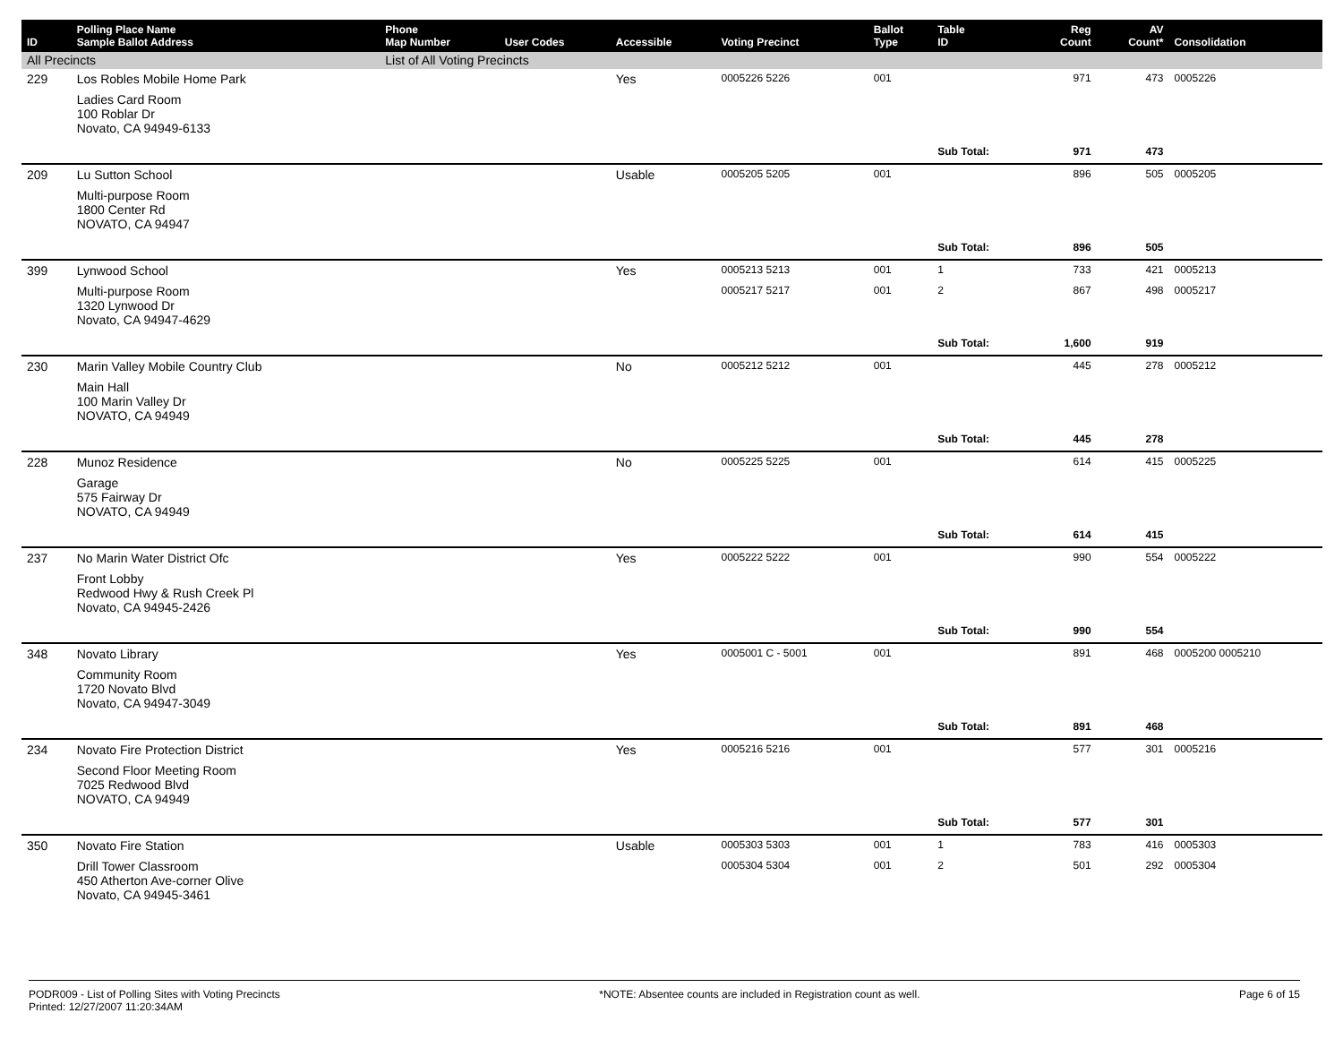| ID | Polling Place Name Sample Ballot Address | Phone Map Number | User Codes | Accessible | Voting Precinct | Ballot Type | Table ID | Reg Count | AV Count* | Consolidation |
| --- | --- | --- | --- | --- | --- | --- | --- | --- | --- | --- |
| All Precincts | | List of All Voting Precincts | | | | | | | | |
| 229 | Los Robles Mobile Home Park | | | Yes | 0005226 5226 | 001 | | 971 | 473 | 0005226 |
| | Ladies Card Room 100 Roblar Dr Novato, CA 94949-6133 | | | | | | | | | |
| | | | | | | | Sub Total: | 971 | 473 | |
| 209 | Lu Sutton School | | | Usable | 0005205 5205 | 001 | | 896 | 505 | 0005205 |
| | Multi-purpose Room 1800 Center Rd NOVATO, CA 94947 | | | | | | | | | |
| | | | | | | | Sub Total: | 896 | 505 | |
| 399 | Lynwood School | | | Yes | 0005213 5213 | 001 | 1 | 733 | 421 | 0005213 |
| | Multi-purpose Room 1320 Lynwood Dr Novato, CA 94947-4629 | | | | 0005217 5217 | 001 | 2 | 867 | 498 | 0005217 |
| | | | | | | | Sub Total: | 1,600 | 919 | |
| 230 | Marin Valley Mobile Country Club | | | No | 0005212 5212 | 001 | | 445 | 278 | 0005212 |
| | Main Hall 100 Marin Valley Dr NOVATO, CA 94949 | | | | | | | | | |
| | | | | | | | Sub Total: | 445 | 278 | |
| 228 | Munoz Residence | | | No | 0005225 5225 | 001 | | 614 | 415 | 0005225 |
| | Garage 575 Fairway Dr NOVATO, CA 94949 | | | | | | | | | |
| | | | | | | | Sub Total: | 614 | 415 | |
| 237 | No Marin Water District Ofc | | | Yes | 0005222 5222 | 001 | | 990 | 554 | 0005222 |
| | Front Lobby Redwood Hwy & Rush Creek Pl Novato, CA 94945-2426 | | | | | | | | | |
| | | | | | | | Sub Total: | 990 | 554 | |
| 348 | Novato Library | | | Yes | 0005001 C - 5001 | 001 | | 891 | 468 | 0005200 0005210 |
| | Community Room 1720 Novato Blvd Novato, CA 94947-3049 | | | | | | | | | |
| | | | | | | | Sub Total: | 891 | 468 | |
| 234 | Novato Fire Protection District | | | Yes | 0005216 5216 | 001 | | 577 | 301 | 0005216 |
| | Second Floor Meeting Room 7025 Redwood Blvd NOVATO, CA 94949 | | | | | | | | | |
| | | | | | | | Sub Total: | 577 | 301 | |
| 350 | Novato Fire Station | | | Usable | 0005303 5303 | 001 | 1 | 783 | 416 | 0005303 |
| | Drill Tower Classroom 450 Atherton Ave-corner Olive Novato, CA 94945-3461 | | | | 0005304 5304 | 001 | 2 | 501 | 292 | 0005304 |
PODR009 - List of Polling Sites with Voting Precincts
Printed: 12/27/2007 11:20:34AM
*NOTE: Absentee counts are included in Registration count as well.
Page 6 of 15